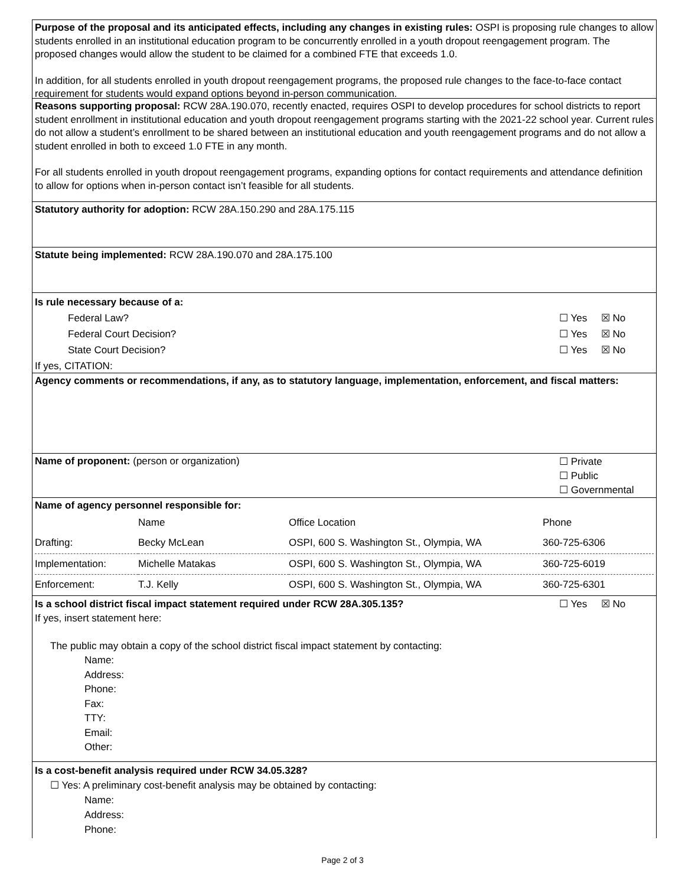Purpose of the proposal and its anticipated effects, including any changes in existing rules: OSPI is proposing rule changes to allow students enrolled in an institutional education program to be concurrently enrolled in a youth dropout reengagement program. The proposed changes would allow the student to be claimed for a combined FTE that exceeds 1.0.
In addition, for all students enrolled in youth dropout reengagement programs, the proposed rule changes to the face-to-face contact requirement for students would expand options beyond in-person communication.
Reasons supporting proposal: RCW 28A.190.070, recently enacted, requires OSPI to develop procedures for school districts to report student enrollment in institutional education and youth dropout reengagement programs starting with the 2021-22 school year. Current rules do not allow a student’s enrollment to be shared between an institutional education and youth reengagement programs and do not allow a student enrolled in both to exceed 1.0 FTE in any month.
For all students enrolled in youth dropout reengagement programs, expanding options for contact requirements and attendance definition to allow for options when in-person contact isn’t feasible for all students.
Statutory authority for adoption: RCW 28A.150.290 and 28A.175.115
Statute being implemented: RCW 28A.190.070 and 28A.175.100
Is rule necessary because of a:
Federal Law? ☐ Yes ☒ No
Federal Court Decision? ☐ Yes ☒ No
State Court Decision? ☐ Yes ☒ No
If yes, CITATION:
Agency comments or recommendations, if any, as to statutory language, implementation, enforcement, and fiscal matters:
Name of proponent: (person or organization) ☐ Private
☐ Public
☐ Governmental
Name of agency personnel responsible for:
| | Name | Office Location | Phone |
| Drafting: | Becky McLean | OSPI, 600 S. Washington St., Olympia, WA | 360-725-6306 |
| Implementation: | Michelle Matakas | OSPI, 600 S. Washington St., Olympia, WA | 360-725-6019 |
| Enforcement: | T.J. Kelly | OSPI, 600 S. Washington St., Olympia, WA | 360-725-6301 |
Is a school district fiscal impact statement required under RCW 28A.305.135? ☐ Yes ☒ No
If yes, insert statement here:
The public may obtain a copy of the school district fiscal impact statement by contacting:
Name:
Address:
Phone:
Fax:
TTY:
Email:
Other:
Is a cost-benefit analysis required under RCW 34.05.328?
☐ Yes: A preliminary cost-benefit analysis may be obtained by contacting:
Name:
Address:
Phone:
Page 2 of 3